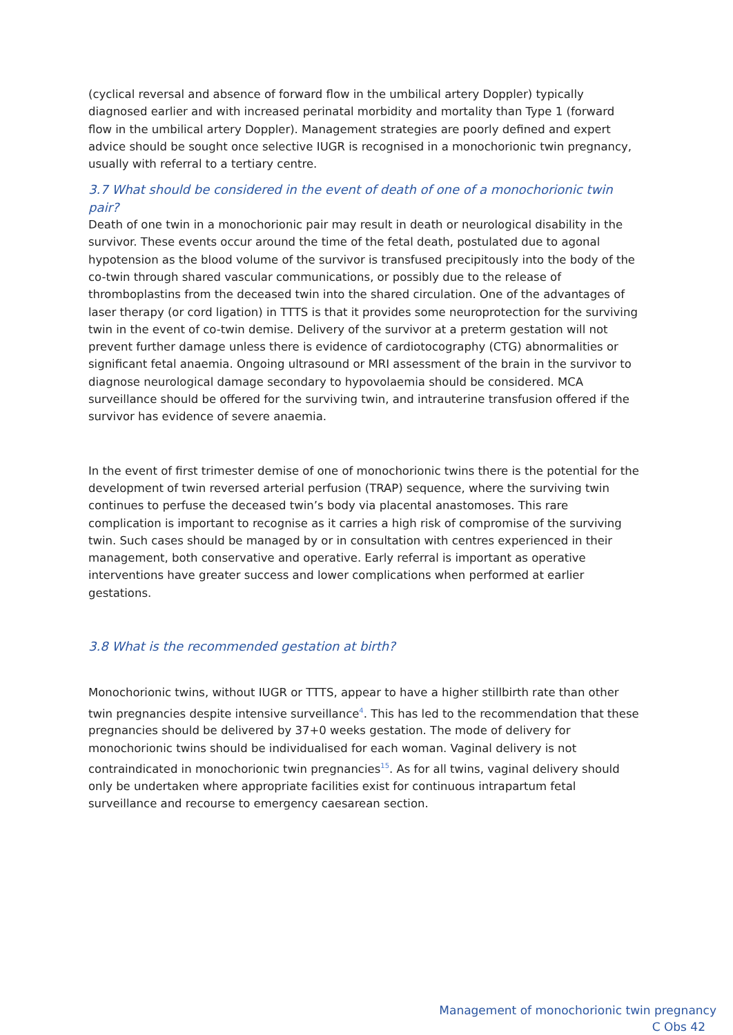(cyclical reversal and absence of forward flow in the umbilical artery Doppler) typically diagnosed earlier and with increased perinatal morbidity and mortality than Type 1 (forward flow in the umbilical artery Doppler). Management strategies are poorly defined and expert advice should be sought once selective IUGR is recognised in a monochorionic twin pregnancy, usually with referral to a tertiary centre.
3.7 What should be considered in the event of death of one of a monochorionic twin pair?
Death of one twin in a monochorionic pair may result in death or neurological disability in the survivor. These events occur around the time of the fetal death, postulated due to agonal hypotension as the blood volume of the survivor is transfused precipitously into the body of the co-twin through shared vascular communications, or possibly due to the release of thromboplastins from the deceased twin into the shared circulation. One of the advantages of laser therapy (or cord ligation) in TTTS is that it provides some neuroprotection for the surviving twin in the event of co-twin demise. Delivery of the survivor at a preterm gestation will not prevent further damage unless there is evidence of cardiotocography (CTG) abnormalities or significant fetal anaemia. Ongoing ultrasound or MRI assessment of the brain in the survivor to diagnose neurological damage secondary to hypovolaemia should be considered. MCA surveillance should be offered for the surviving twin, and intrauterine transfusion offered if the survivor has evidence of severe anaemia.
In the event of first trimester demise of one of monochorionic twins there is the potential for the development of twin reversed arterial perfusion (TRAP) sequence, where the surviving twin continues to perfuse the deceased twin’s body via placental anastomoses. This rare complication is important to recognise as it carries a high risk of compromise of the surviving twin. Such cases should be managed by or in consultation with centres experienced in their management, both conservative and operative. Early referral is important as operative interventions have greater success and lower complications when performed at earlier gestations.
3.8 What is the recommended gestation at birth?
Monochorionic twins, without IUGR or TTTS, appear to have a higher stillbirth rate than other twin pregnancies despite intensive surveillance<sup>4</sup>. This has led to the recommendation that these pregnancies should be delivered by 37+0 weeks gestation. The mode of delivery for monochorionic twins should be individualised for each woman. Vaginal delivery is not contraindicated in monochorionic twin pregnancies<sup>15</sup>. As for all twins, vaginal delivery should only be undertaken where appropriate facilities exist for continuous intrapartum fetal surveillance and recourse to emergency caesarean section.
Management of monochorionic twin pregnancy
C Obs 42